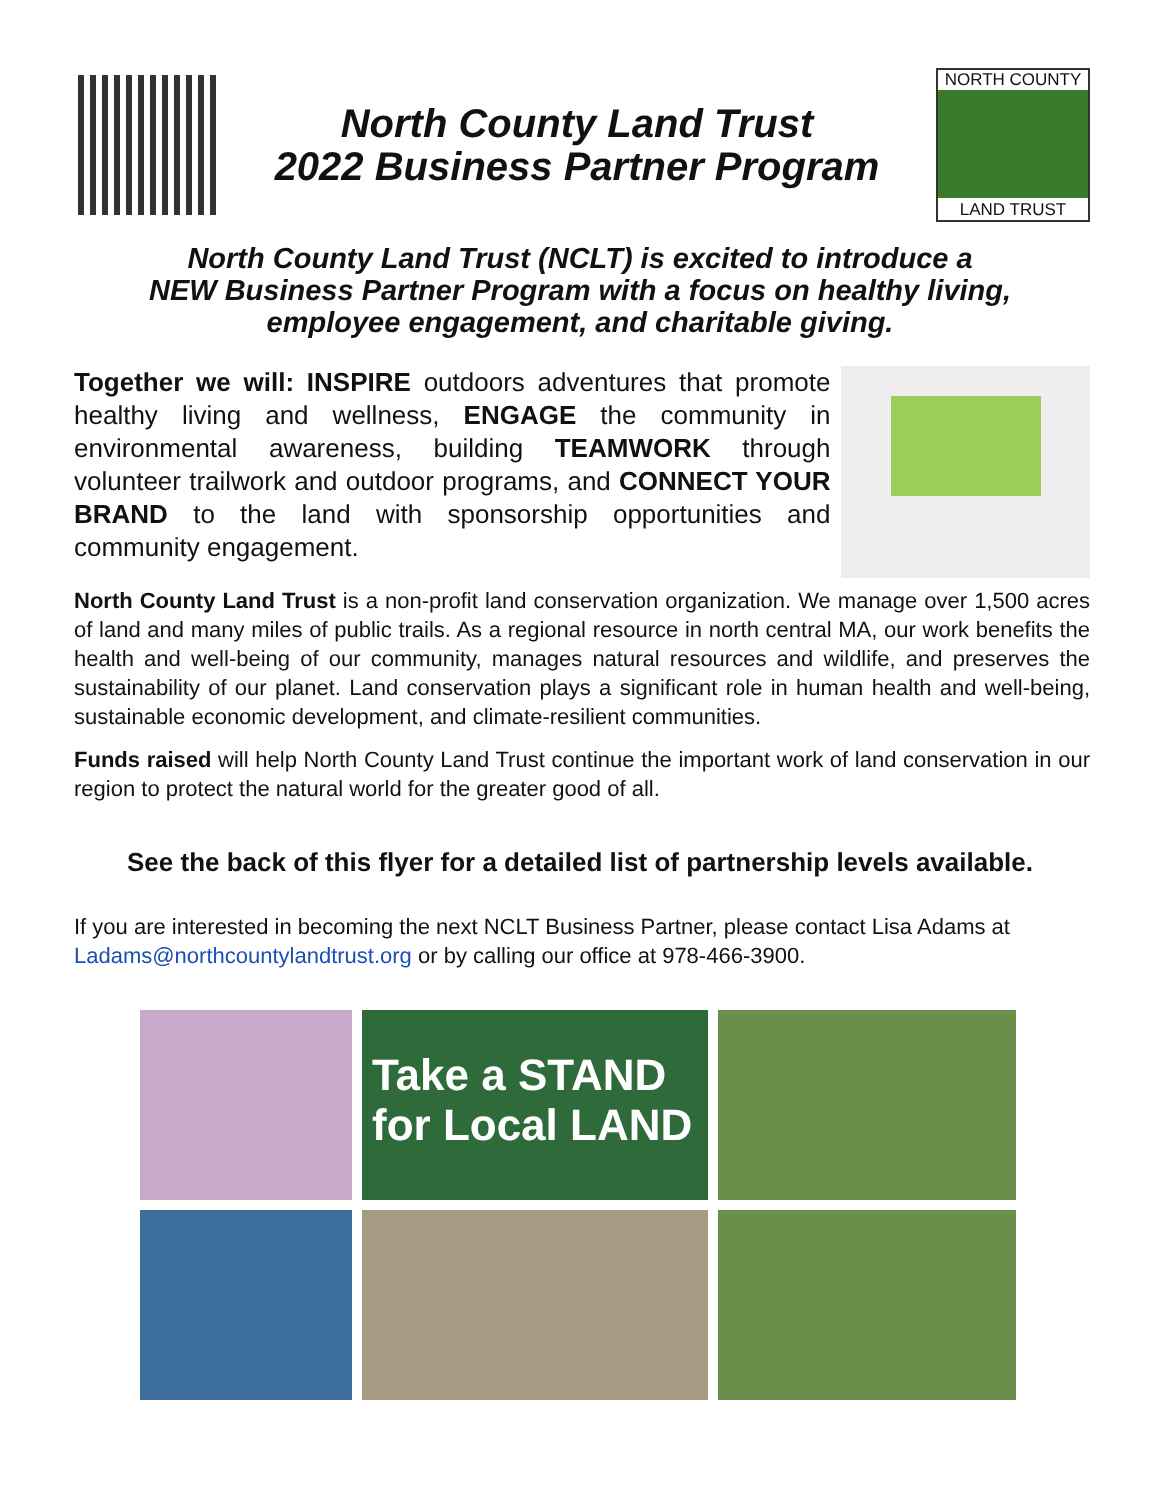North County Land Trust
2022 Business Partner Program
NORTH COUNTY
LAND TRUST
North County Land Trust (NCLT) is excited to introduce a
NEW Business Partner Program with a focus on healthy living,
employee engagement, and charitable giving.
Together we will: INSPIRE outdoors adventures that promote healthy living and wellness, ENGAGE the community in environmental awareness, building TEAMWORK through volunteer trailwork and outdoor programs, and CONNECT YOUR BRAND to the land with sponsorship opportunities and community engagement.
North County Land Trust is a non-profit land conservation organization. We manage over 1,500 acres of land and many miles of public trails. As a regional resource in north central MA, our work benefits the health and well-being of our community, manages natural resources and wildlife, and preserves the sustainability of our planet. Land conservation plays a significant role in human health and well-being, sustainable economic development, and climate-resilient communities.
Funds raised will help North County Land Trust continue the important work of land conservation in our region to protect the natural world for the greater good of all.
See the back of this flyer for a detailed list of partnership levels available.
If you are interested in becoming the next NCLT Business Partner, please contact Lisa Adams at Ladams@northcountylandtrust.org or by calling our office at 978-466-3900.
Take a STAND for Local LAND